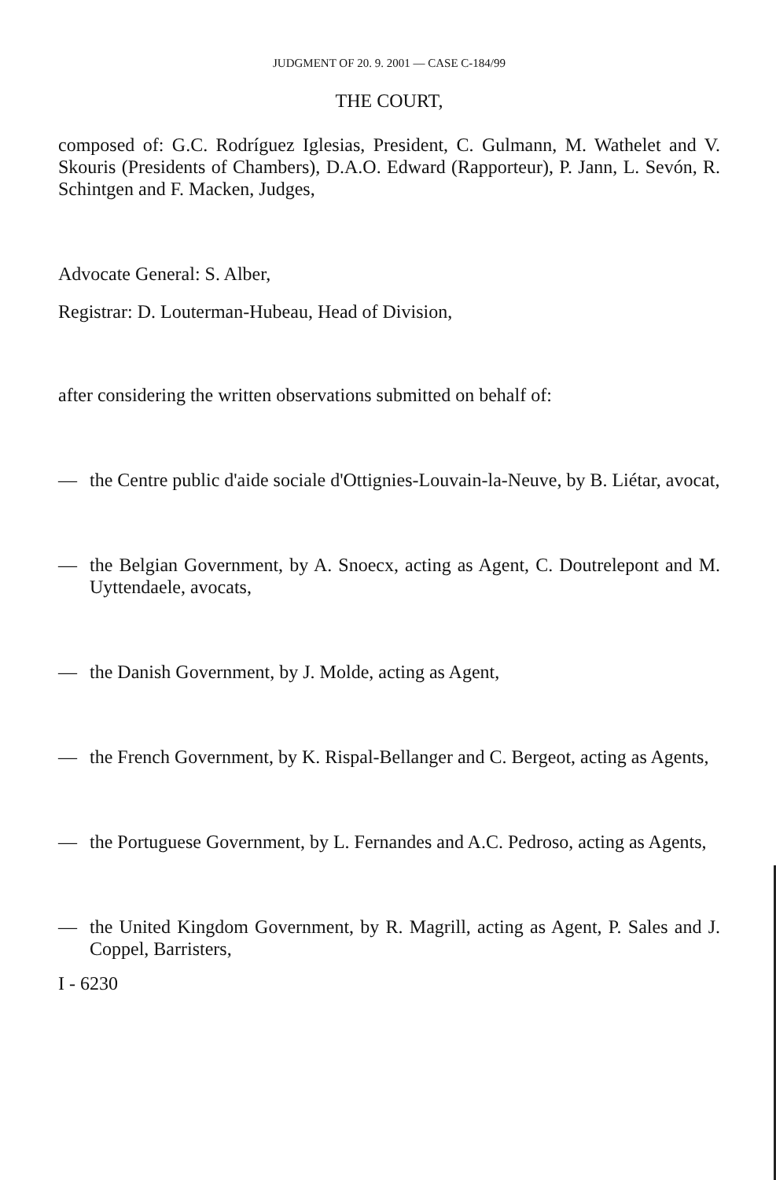JUDGMENT OF 20. 9. 2001 — CASE C-184/99
THE COURT,
composed of: G.C. Rodríguez Iglesias, President, C. Gulmann, M. Wathelet and V. Skouris (Presidents of Chambers), D.A.O. Edward (Rapporteur), P. Jann, L. Sevón, R. Schintgen and F. Macken, Judges,
Advocate General: S. Alber,
Registrar: D. Louterman-Hubeau, Head of Division,
after considering the written observations submitted on behalf of:
— the Centre public d'aide sociale d'Ottignies-Louvain-la-Neuve, by B. Liétar, avocat,
— the Belgian Government, by A. Snoecx, acting as Agent, C. Doutrelepont and M. Uyttendaele, avocats,
— the Danish Government, by J. Molde, acting as Agent,
— the French Government, by K. Rispal-Bellanger and C. Bergeot, acting as Agents,
— the Portuguese Government, by L. Fernandes and A.C. Pedroso, acting as Agents,
— the United Kingdom Government, by R. Magrill, acting as Agent, P. Sales and J. Coppel, Barristers,
I - 6230